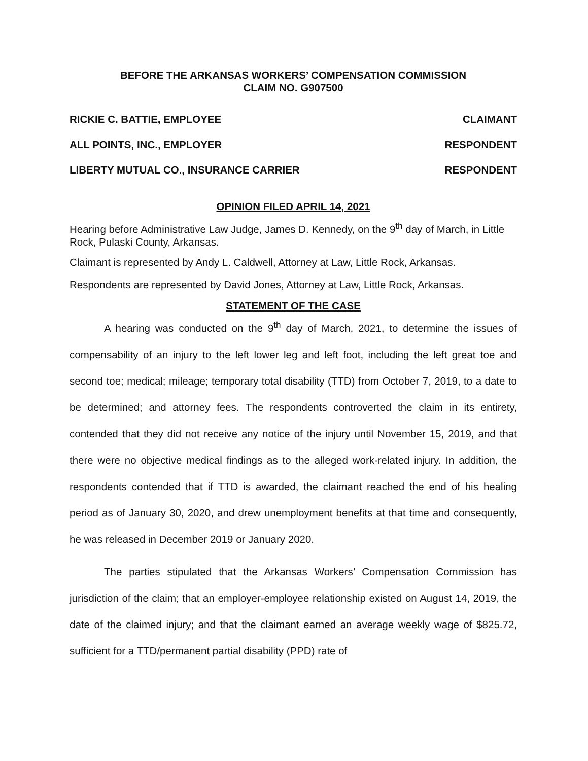BEFORE THE ARKANSAS WORKERS’ COMPENSATION COMMISSION
CLAIM NO. G907500
RICKIE C. BATTIE, EMPLOYEE CLAIMANT
ALL POINTS, INC., EMPLOYER RESPONDENT
LIBERTY MUTUAL CO., INSURANCE CARRIER RESPONDENT
OPINION FILED APRIL 14, 2021
Hearing before Administrative Law Judge, James D. Kennedy, on the 9<sup>th</sup> day of March, in Little Rock, Pulaski County, Arkansas.
Claimant is represented by Andy L. Caldwell, Attorney at Law, Little Rock, Arkansas.
Respondents are represented by David Jones, Attorney at Law, Little Rock, Arkansas.
STATEMENT OF THE CASE
A hearing was conducted on the 9<sup>th</sup> day of March, 2021, to determine the issues of compensability of an injury to the left lower leg and left foot, including the left great toe and second toe; medical; mileage; temporary total disability (TTD) from October 7, 2019, to a date to be determined; and attorney fees. The respondents controverted the claim in its entirety, contended that they did not receive any notice of the injury until November 15, 2019, and that there were no objective medical findings as to the alleged work-related injury. In addition, the respondents contended that if TTD is awarded, the claimant reached the end of his healing period as of January 30, 2020, and drew unemployment benefits at that time and consequently, he was released in December 2019 or January 2020.
The parties stipulated that the Arkansas Workers’ Compensation Commission has jurisdiction of the claim; that an employer-employee relationship existed on August 14, 2019, the date of the claimed injury; and that the claimant earned an average weekly wage of $825.72, sufficient for a TTD/permanent partial disability (PPD) rate of